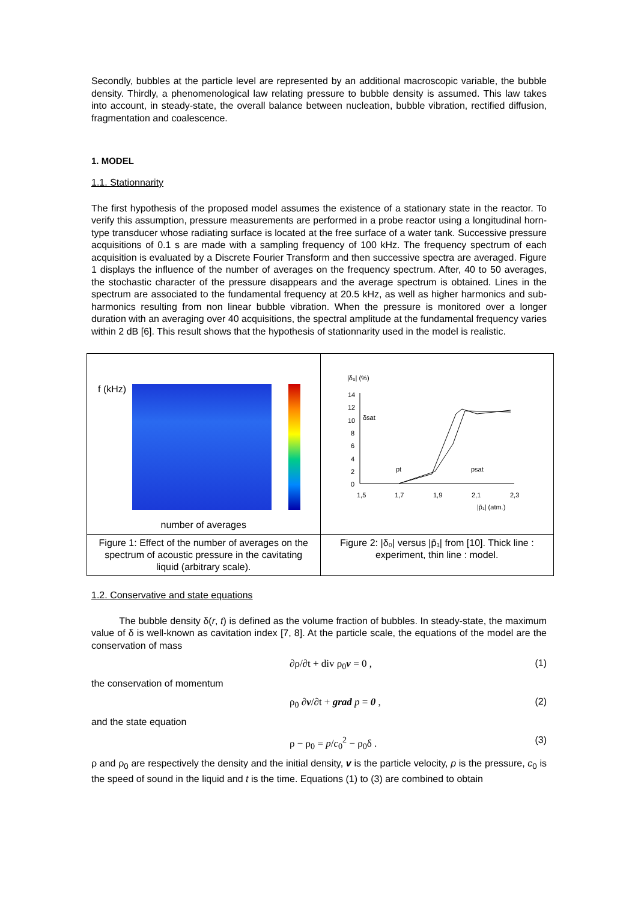Secondly, bubbles at the particle level are represented by an additional macroscopic variable, the bubble density. Thirdly, a phenomenological law relating pressure to bubble density is assumed. This law takes into account, in steady-state, the overall balance between nucleation, bubble vibration, rectified diffusion, fragmentation and coalescence.
1. MODEL
1.1. Stationnarity
The first hypothesis of the proposed model assumes the existence of a stationary state in the reactor. To verify this assumption, pressure measurements are performed in a probe reactor using a longitudinal horn-type transducer whose radiating surface is located at the free surface of a water tank. Successive pressure acquisitions of 0.1 s are made with a sampling frequency of 100 kHz. The frequency spectrum of each acquisition is evaluated by a Discrete Fourier Transform and then successive spectra are averaged. Figure 1 displays the influence of the number of averages on the frequency spectrum. After, 40 to 50 averages, the stochastic character of the pressure disappears and the average spectrum is obtained. Lines in the spectrum are associated to the fundamental frequency at 20.5 kHz, as well as higher harmonics and sub-harmonics resulting from non linear bubble vibration. When the pressure is monitored over a longer duration with an averaging over 40 acquisitions, the spectral amplitude at the fundamental frequency varies within 2 dB [6]. This result shows that the hypothesis of stationnarity used in the model is realistic.
f (kHz)
number of averages
Figure 1: Effect of the number of averages on the spectrum of acoustic pressure in the cavitating liquid (arbitrary scale).
|δ₀| (%)
14
12
10
8
6
4
2
0
1,5
1,7
1,9
2,1
2,3
δsat
pt
psat
|p̄₁| (atm.)
Figure 2: |δ₀| versus |p̄₁| from [10]. Thick line : experiment, thin line : model.
1.2. Conservative and state equations
The bubble density δ(r, t) is defined as the volume fraction of bubbles. In steady-state, the maximum value of δ is well-known as cavitation index [7, 8]. At the particle scale, the equations of the model are the conservation of mass
∂ρ/∂t + div ρ<sub>0</sub>v = 0 , (1)
the conservation of momentum
ρ<sub>0</sub> ∂v/∂t + grad p = 0 , (2)
and the state equation
ρ − ρ<sub>0</sub> = p/c<sub>0</sub><sup>2</sup> − ρ<sub>0</sub>δ . (3)
ρ and ρ<sub>0</sub> are respectively the density and the initial density, v is the particle velocity, p is the pressure, c<sub>0</sub> is the speed of sound in the liquid and t is the time. Equations (1) to (3) are combined to obtain